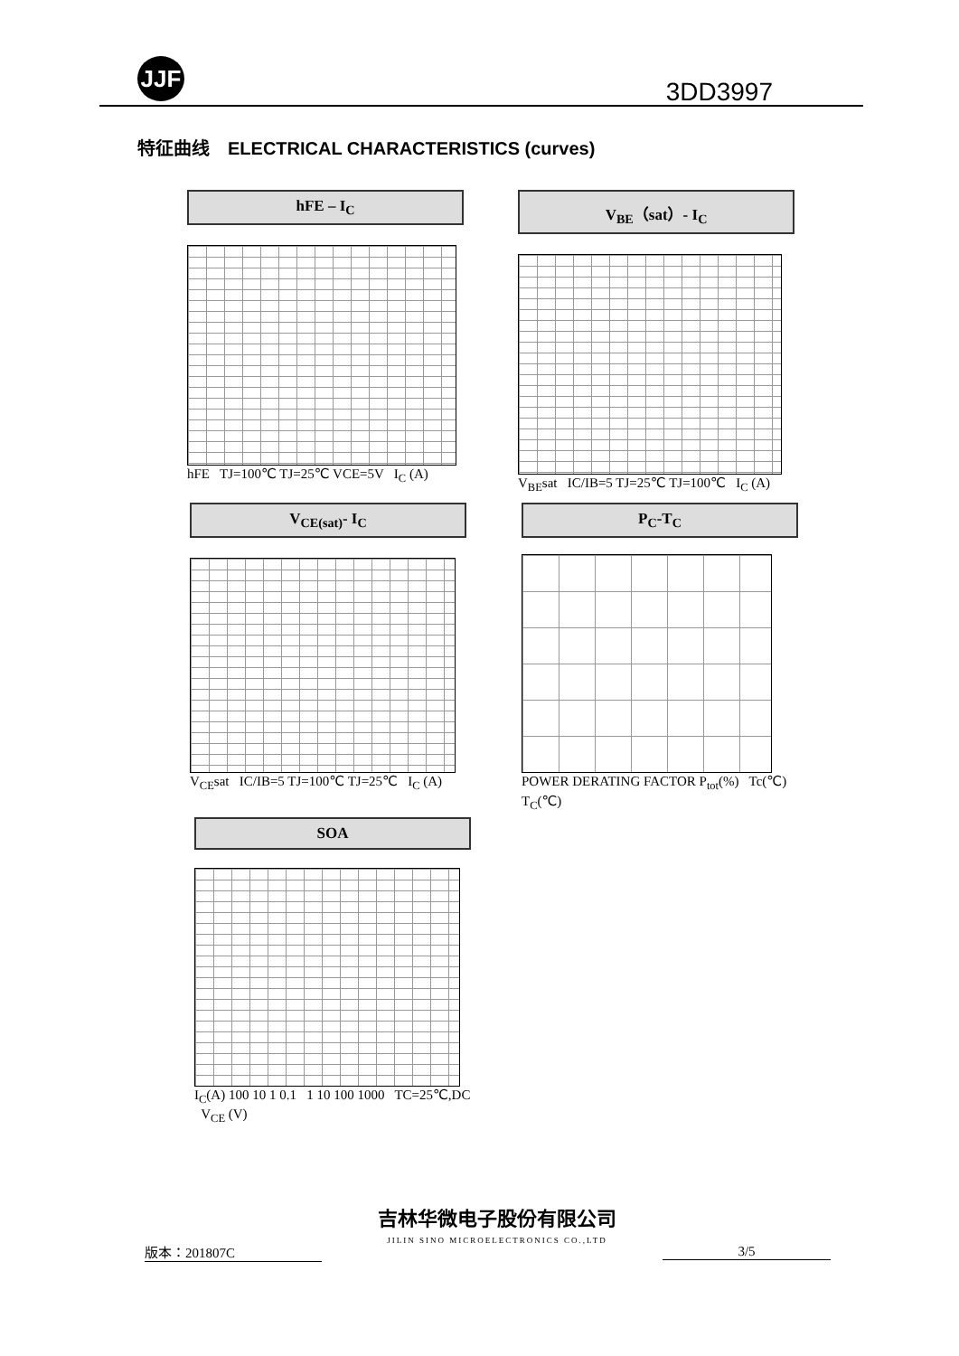JJF
3DD3997
特征曲线　ELECTRICAL CHARACTERISTICS (curves)
hFE – I<sub>C</sub>
hFE TJ=100℃ TJ=25℃ VCE=5V I<sub>C</sub> (A)
V<sub>BE</sub>（sat）- I<sub>C</sub>
V<sub>BE</sub>sat IC/IB=5 TJ=25℃ TJ=100℃ I<sub>C</sub> (A)
V<sub>CE(sat)</sub>- I<sub>C</sub>
V<sub>CE</sub>sat IC/IB=5 TJ=100℃ TJ=25℃ I<sub>C</sub> (A)
P<sub>C</sub>-T<sub>C</sub>
POWER DERATING FACTOR P<sub>tot</sub>(%) Tc(℃) T<sub>C</sub>(℃)
SOA
I<sub>C</sub>(A) 100 10 1 0.1 1 10 100 1000 TC=25℃,DC V<sub>CE</sub> (V)
版本：201807C
吉林华微电子股份有限公司
JILIN SINO MICROELECTRONICS CO.,LTD
3/5